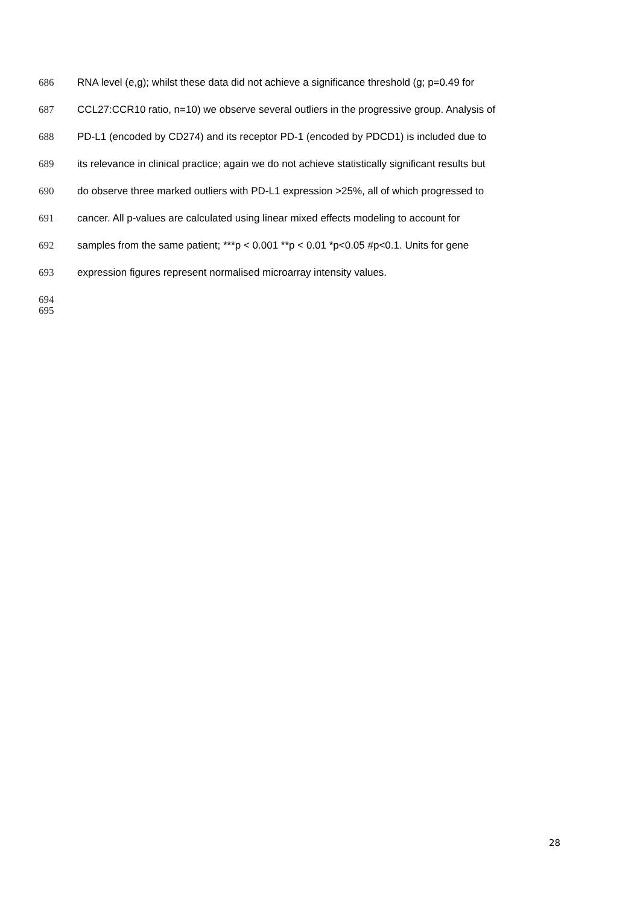686 RNA level (e,g); whilst these data did not achieve a significance threshold (g; p=0.49 for
687 CCL27:CCR10 ratio, n=10) we observe several outliers in the progressive group. Analysis of
688 PD-L1 (encoded by CD274) and its receptor PD-1 (encoded by PDCD1) is included due to
689 its relevance in clinical practice; again we do not achieve statistically significant results but
690 do observe three marked outliers with PD-L1 expression >25%, all of which progressed to
691 cancer. All p-values are calculated using linear mixed effects modeling to account for
692 samples from the same patient; ***p < 0.001 **p < 0.01 *p<0.05 #p<0.1. Units for gene
693 expression figures represent normalised microarray intensity values.
694
695
28